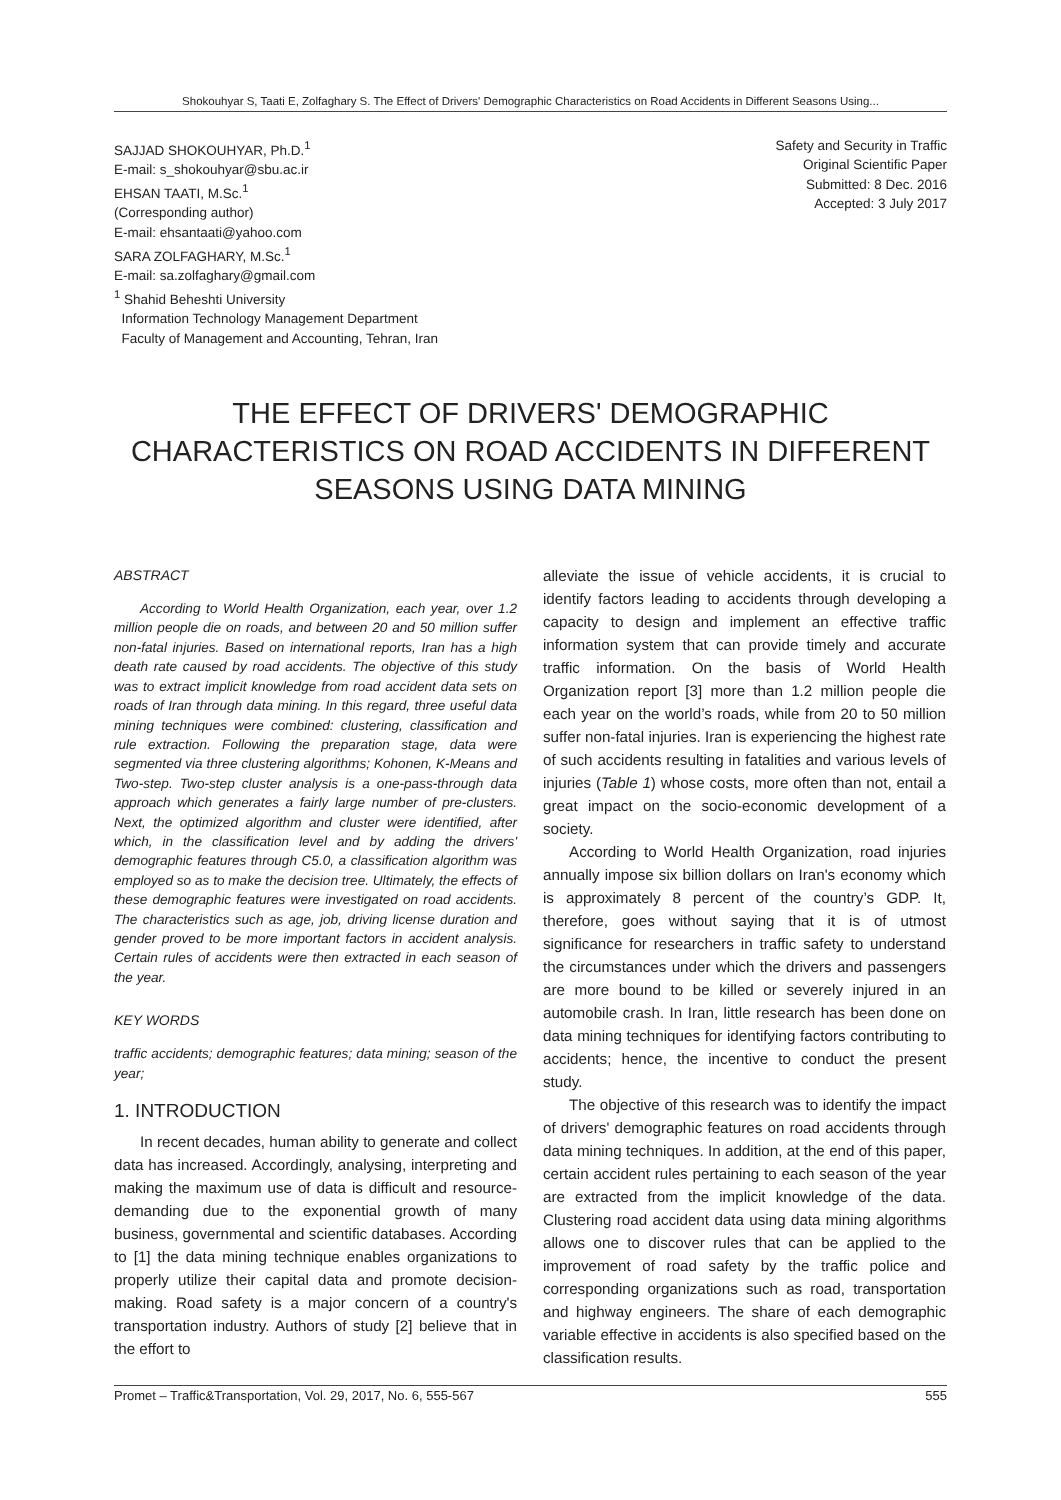Shokouhyar S, Taati E, Zolfaghary S. The Effect of Drivers' Demographic Characteristics on Road Accidents in Different Seasons Using...
SAJJAD SHOKOUHYAR, Ph.D.<sup>1</sup>
E-mail: s_shokouhyar@sbu.ac.ir
EHSAN TAATI, M.Sc.<sup>1</sup>
(Corresponding author)
E-mail: ehsantaati@yahoo.com
SARA ZOLFAGHARY, M.Sc.<sup>1</sup>
E-mail: sa.zolfaghary@gmail.com
<sup>1</sup> Shahid Beheshti University
Information Technology Management Department
Faculty of Management and Accounting, Tehran, Iran
Safety and Security in Traffic
Original Scientific Paper
Submitted: 8 Dec. 2016
Accepted: 3 July 2017
THE EFFECT OF DRIVERS' DEMOGRAPHIC CHARACTERISTICS ON ROAD ACCIDENTS IN DIFFERENT SEASONS USING DATA MINING
ABSTRACT
According to World Health Organization, each year, over 1.2 million people die on roads, and between 20 and 50 million suffer non-fatal injuries. Based on international reports, Iran has a high death rate caused by road accidents. The objective of this study was to extract implicit knowledge from road accident data sets on roads of Iran through data mining. In this regard, three useful data mining techniques were combined: clustering, classification and rule extraction. Following the preparation stage, data were segmented via three clustering algorithms; Kohonen, K-Means and Two-step. Two-step cluster analysis is a one-pass-through data approach which generates a fairly large number of pre-clusters. Next, the optimized algorithm and cluster were identified, after which, in the classification level and by adding the drivers' demographic features through C5.0, a classification algorithm was employed so as to make the decision tree. Ultimately, the effects of these demographic features were investigated on road accidents. The characteristics such as age, job, driving license duration and gender proved to be more important factors in accident analysis. Certain rules of accidents were then extracted in each season of the year.
KEY WORDS
traffic accidents; demographic features; data mining; season of the year;
1. INTRODUCTION
In recent decades, human ability to generate and collect data has increased. Accordingly, analysing, interpreting and making the maximum use of data is difficult and resource-demanding due to the exponential growth of many business, governmental and scientific databases. According to [1] the data mining technique enables organizations to properly utilize their capital data and promote decision-making. Road safety is a major concern of a country's transportation industry. Authors of study [2] believe that in the effort to
alleviate the issue of vehicle accidents, it is crucial to identify factors leading to accidents through developing a capacity to design and implement an effective traffic information system that can provide timely and accurate traffic information. On the basis of World Health Organization report [3] more than 1.2 million people die each year on the world’s roads, while from 20 to 50 million suffer non-fatal injuries. Iran is experiencing the highest rate of such accidents resulting in fatalities and various levels of injuries (Table 1) whose costs, more often than not, entail a great impact on the socio-economic development of a society.
According to World Health Organization, road injuries annually impose six billion dollars on Iran's economy which is approximately 8 percent of the country’s GDP. It, therefore, goes without saying that it is of utmost significance for researchers in traffic safety to understand the circumstances under which the drivers and passengers are more bound to be killed or severely injured in an automobile crash. In Iran, little research has been done on data mining techniques for identifying factors contributing to accidents; hence, the incentive to conduct the present study.
The objective of this research was to identify the impact of drivers' demographic features on road accidents through data mining techniques. In addition, at the end of this paper, certain accident rules pertaining to each season of the year are extracted from the implicit knowledge of the data. Clustering road accident data using data mining algorithms allows one to discover rules that can be applied to the improvement of road safety by the traffic police and corresponding organizations such as road, transportation and highway engineers. The share of each demographic variable effective in accidents is also specified based on the classification results.
Promet – Traffic&Transportation, Vol. 29, 2017, No. 6, 555-567 555